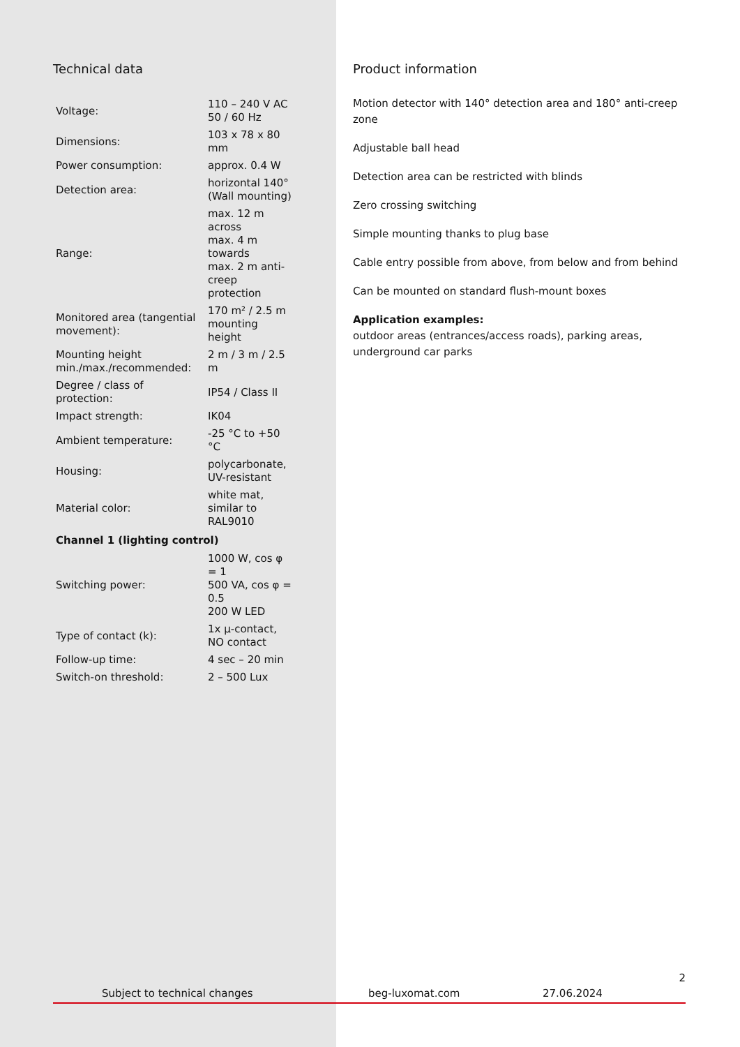Technical data
| Voltage: | 110 – 240 V AC 50 / 60 Hz |
| Dimensions: | 103 x 78 x 80 mm |
| Power consumption: | approx. 0.4 W |
| Detection area: | horizontal 140° (Wall mounting) |
| Range: | max. 12 m across max. 4 m towards max. 2 m anti-creep protection |
| Monitored area (tangential movement): | 170 m² / 2.5 m mounting height |
| Mounting height min./max./recommended: | 2 m / 3 m / 2.5 m |
| Degree / class of protection: | IP54 / Class II |
| Impact strength: | IK04 |
| Ambient temperature: | -25 °C to +50 °C |
| Housing: | polycarbonate, UV-resistant |
| Material color: | white mat, similar to RAL9010 |
| Channel 1 (lighting control) | |
| Switching power: | 1000 W, cos φ = 1 500 VA, cos φ = 0.5 200 W LED |
| Type of contact (k): | 1x μ-contact, NO contact |
| Follow-up time: | 4 sec – 20 min |
| Switch-on threshold: | 2 – 500 Lux |
Product information
Motion detector with 140° detection area and 180° anti-creep zone
Adjustable ball head
Detection area can be restricted with blinds
Zero crossing switching
Simple mounting thanks to plug base
Cable entry possible from above, from below and from behind
Can be mounted on standard flush-mount boxes
Application examples:
outdoor areas (entrances/access roads), parking areas, underground car parks
2
Subject to technical changes beg-luxomat.com 27.06.2024